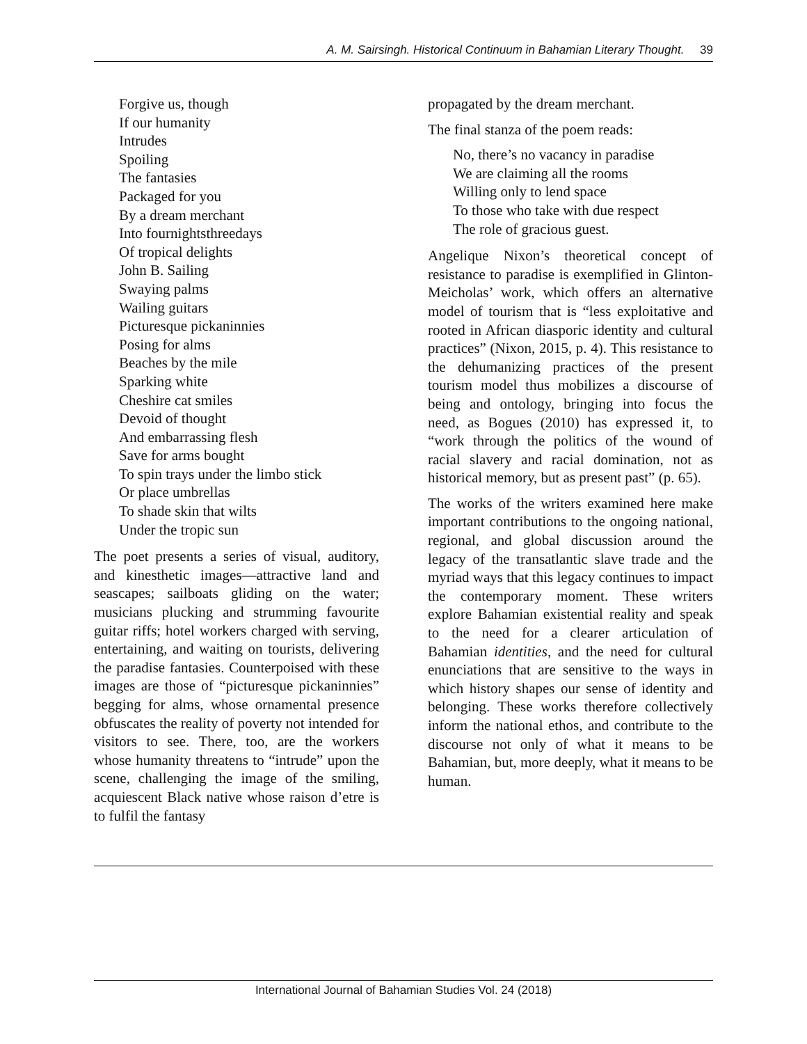A. M. Sairsingh. Historical Continuum in Bahamian Literary Thought. 39
Forgive us, though
If our humanity
Intrudes
Spoiling
The fantasies
Packaged for you
By a dream merchant
Into fournightsthreedays
Of tropical delights
John B. Sailing
Swaying palms
Wailing guitars
Picturesque pickaninnies
Posing for alms
Beaches by the mile
Sparking white
Cheshire cat smiles
Devoid of thought
And embarrassing flesh
Save for arms bought
To spin trays under the limbo stick
Or place umbrellas
To shade skin that wilts
Under the tropic sun
The poet presents a series of visual, auditory, and kinesthetic images—attractive land and seascapes; sailboats gliding on the water; musicians plucking and strumming favourite guitar riffs; hotel workers charged with serving, entertaining, and waiting on tourists, delivering the paradise fantasies. Counterpoised with these images are those of “picturesque pickaninnies” begging for alms, whose ornamental presence obfuscates the reality of poverty not intended for visitors to see. There, too, are the workers whose humanity threatens to “intrude” upon the scene, challenging the image of the smiling, acquiescent Black native whose raison d’etre is to fulfil the fantasy
propagated by the dream merchant.
The final stanza of the poem reads:
No, there’s no vacancy in paradise
We are claiming all the rooms
Willing only to lend space
To those who take with due respect
The role of gracious guest.
Angelique Nixon’s theoretical concept of resistance to paradise is exemplified in Glinton-Meicholas’ work, which offers an alternative model of tourism that is “less exploitative and rooted in African diasporic identity and cultural practices” (Nixon, 2015, p. 4). This resistance to the dehumanizing practices of the present tourism model thus mobilizes a discourse of being and ontology, bringing into focus the need, as Bogues (2010) has expressed it, to “work through the politics of the wound of racial slavery and racial domination, not as historical memory, but as present past” (p. 65).
The works of the writers examined here make important contributions to the ongoing national, regional, and global discussion around the legacy of the transatlantic slave trade and the myriad ways that this legacy continues to impact the contemporary moment. These writers explore Bahamian existential reality and speak to the need for a clearer articulation of Bahamian identities, and the need for cultural enunciations that are sensitive to the ways in which history shapes our sense of identity and belonging. These works therefore collectively inform the national ethos, and contribute to the discourse not only of what it means to be Bahamian, but, more deeply, what it means to be human.
International Journal of Bahamian Studies Vol. 24 (2018)